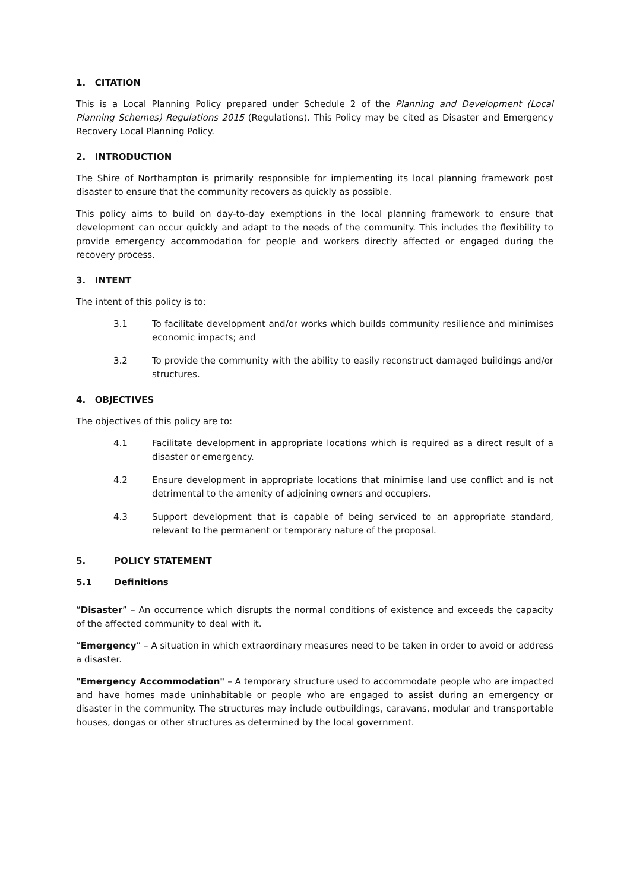1. CITATION
This is a Local Planning Policy prepared under Schedule 2 of the Planning and Development (Local Planning Schemes) Regulations 2015 (Regulations). This Policy may be cited as Disaster and Emergency Recovery Local Planning Policy.
2. INTRODUCTION
The Shire of Northampton is primarily responsible for implementing its local planning framework post disaster to ensure that the community recovers as quickly as possible.
This policy aims to build on day-to-day exemptions in the local planning framework to ensure that development can occur quickly and adapt to the needs of the community. This includes the flexibility to provide emergency accommodation for people and workers directly affected or engaged during the recovery process.
3. INTENT
The intent of this policy is to:
3.1 To facilitate development and/or works which builds community resilience and minimises economic impacts; and
3.2 To provide the community with the ability to easily reconstruct damaged buildings and/or structures.
4. OBJECTIVES
The objectives of this policy are to:
4.1 Facilitate development in appropriate locations which is required as a direct result of a disaster or emergency.
4.2 Ensure development in appropriate locations that minimise land use conflict and is not detrimental to the amenity of adjoining owners and occupiers.
4.3 Support development that is capable of being serviced to an appropriate standard, relevant to the permanent or temporary nature of the proposal.
5. POLICY STATEMENT
5.1 Definitions
“Disaster” – An occurrence which disrupts the normal conditions of existence and exceeds the capacity of the affected community to deal with it.
“Emergency” – A situation in which extraordinary measures need to be taken in order to avoid or address a disaster.
"Emergency Accommodation" – A temporary structure used to accommodate people who are impacted and have homes made uninhabitable or people who are engaged to assist during an emergency or disaster in the community. The structures may include outbuildings, caravans, modular and transportable houses, dongas or other structures as determined by the local government.